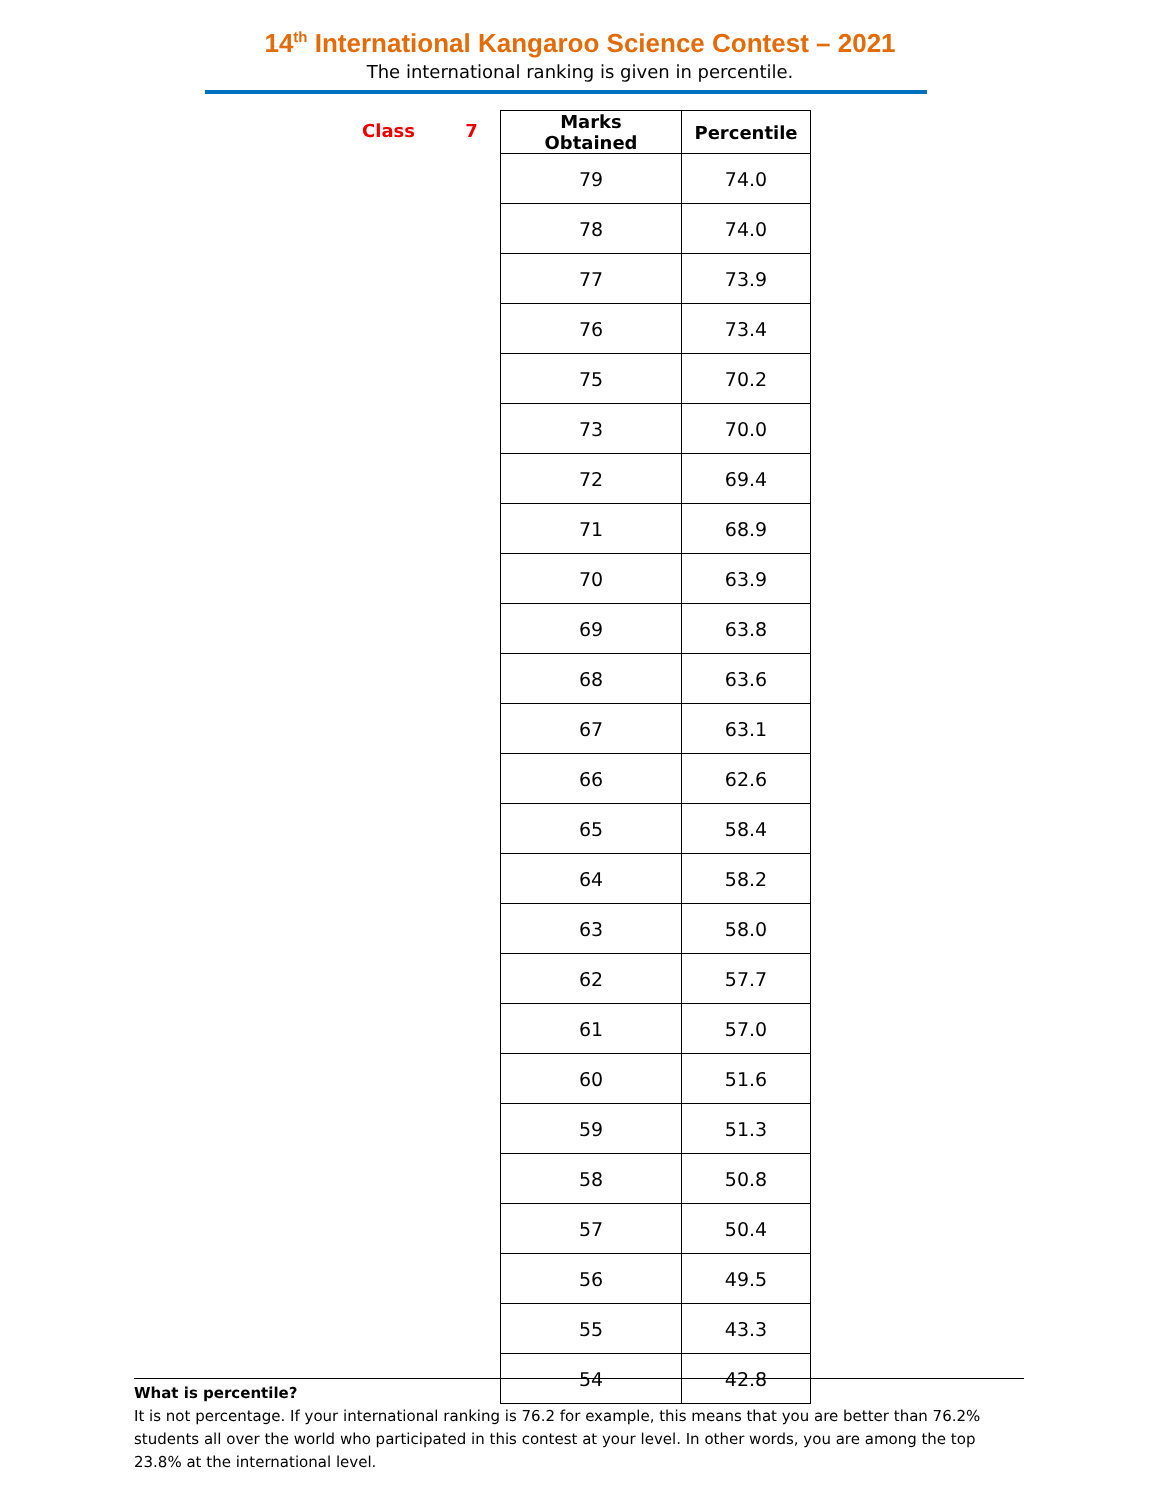14<sup>th</sup> International Kangaroo Science Contest – 2021
The international ranking is given in percentile.
Class 7
| Marks Obtained | Percentile |
| --- | --- |
| 79 | 74.0 |
| 78 | 74.0 |
| 77 | 73.9 |
| 76 | 73.4 |
| 75 | 70.2 |
| 73 | 70.0 |
| 72 | 69.4 |
| 71 | 68.9 |
| 70 | 63.9 |
| 69 | 63.8 |
| 68 | 63.6 |
| 67 | 63.1 |
| 66 | 62.6 |
| 65 | 58.4 |
| 64 | 58.2 |
| 63 | 58.0 |
| 62 | 57.7 |
| 61 | 57.0 |
| 60 | 51.6 |
| 59 | 51.3 |
| 58 | 50.8 |
| 57 | 50.4 |
| 56 | 49.5 |
| 55 | 43.3 |
| 54 | 42.8 |
What is percentile?
It is not percentage. If your international ranking is 76.2 for example, this means that you are better than 76.2% students all over the world who participated in this contest at your level. In other words, you are among the top 23.8% at the international level.